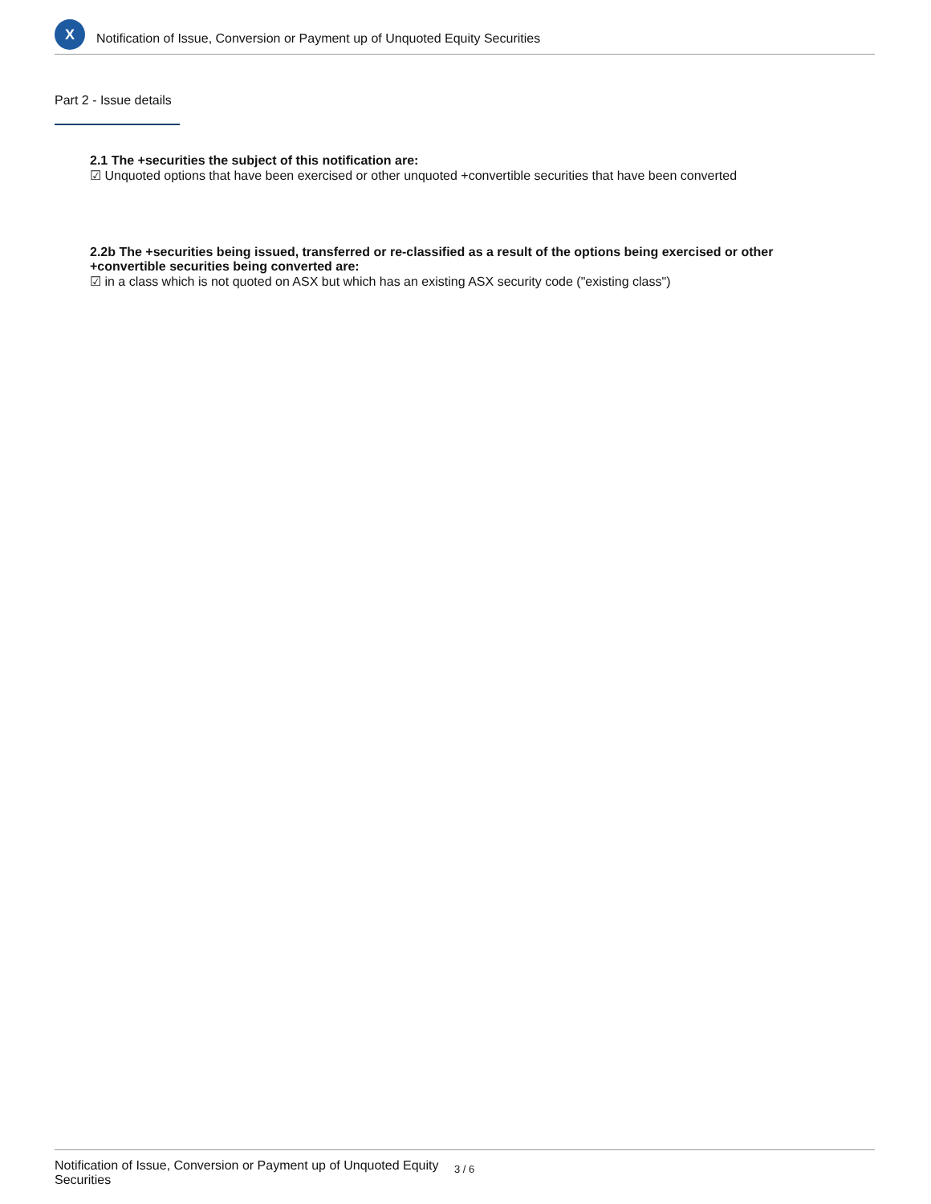X
Notification of Issue, Conversion or Payment up of Unquoted Equity Securities
Part 2 - Issue details
2.1 The +securities the subject of this notification are:
☑ Unquoted options that have been exercised or other unquoted +convertible securities that have been converted
2.2b The +securities being issued, transferred or re-classified as a result of the options being exercised or other +convertible securities being converted are:
☑ in a class which is not quoted on ASX but which has an existing ASX security code ("existing class")
Notification of Issue, Conversion or Payment up of Unquoted Equity Securities
3 / 6